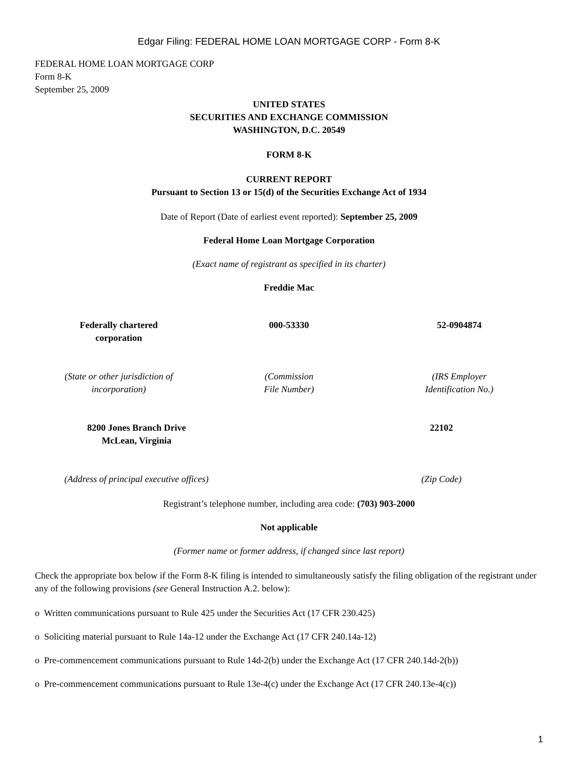Edgar Filing: FEDERAL HOME LOAN MORTGAGE CORP - Form 8-K
FEDERAL HOME LOAN MORTGAGE CORP
Form 8-K
September 25, 2009
UNITED STATES
SECURITIES AND EXCHANGE COMMISSION
WASHINGTON, D.C. 20549
FORM 8-K
CURRENT REPORT
Pursuant to Section 13 or 15(d) of the Securities Exchange Act of 1934
Date of Report (Date of earliest event reported): September 25, 2009
Federal Home Loan Mortgage Corporation
(Exact name of registrant as specified in its charter)
Freddie Mac
| Federally chartered corporation | 000-53330 | 52-0904874 |
| (State or other jurisdiction of incorporation) | (Commission File Number) | (IRS Employer Identification No.) |
| 8200 Jones Branch Drive McLean, Virginia | | 22102 |
| (Address of principal executive offices) | | (Zip Code) |
Registrant’s telephone number, including area code: (703) 903-2000
Not applicable
(Former name or former address, if changed since last report)
Check the appropriate box below if the Form 8-K filing is intended to simultaneously satisfy the filing obligation of the registrant under any of the following provisions (see General Instruction A.2. below):
o Written communications pursuant to Rule 425 under the Securities Act (17 CFR 230.425)
o Soliciting material pursuant to Rule 14a-12 under the Exchange Act (17 CFR 240.14a-12)
o Pre-commencement communications pursuant to Rule 14d-2(b) under the Exchange Act (17 CFR 240.14d-2(b))
o Pre-commencement communications pursuant to Rule 13e-4(c) under the Exchange Act (17 CFR 240.13e-4(c))
1